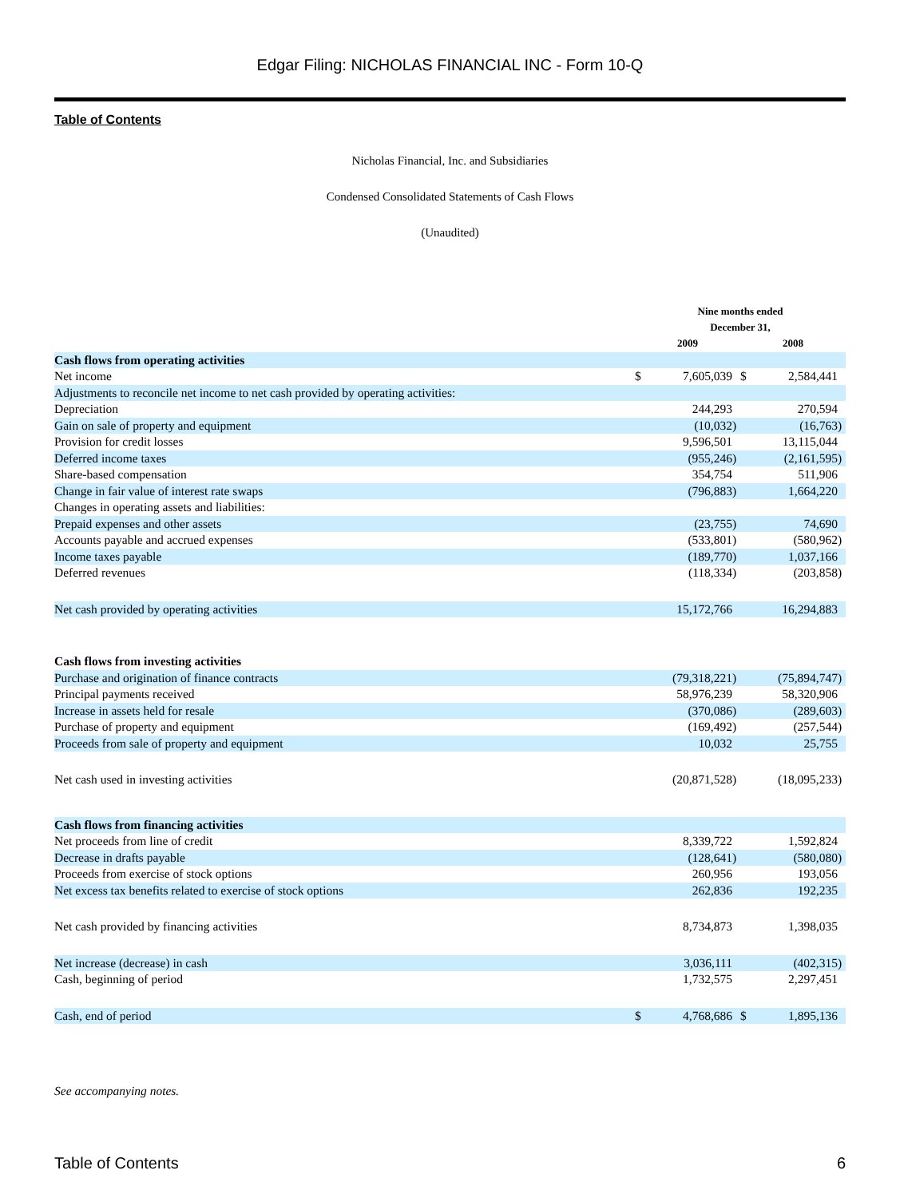Edgar Filing: NICHOLAS FINANCIAL INC - Form 10-Q
Table of Contents
Nicholas Financial, Inc. and Subsidiaries
Condensed Consolidated Statements of Cash Flows
(Unaudited)
| | Nine months ended December 31, | | | | | |
| --- | --- | --- | --- | --- | --- | --- |
| | 2009 | | | 2008 | | |
| Cash flows from operating activities | | | | | | |
| Net income | $ | 7,605,039 | | $ | 2,584,441 | |
| Adjustments to reconcile net income to net cash provided by operating activities: | | | | | | |
| Depreciation | | 244,293 | | | 270,594 | |
| Gain on sale of property and equipment | | (10,032 | ) | | (16,763 | ) |
| Provision for credit losses | | 9,596,501 | | | 13,115,044 | |
| Deferred income taxes | | (955,246 | ) | | (2,161,595 | ) |
| Share-based compensation | | 354,754 | | | 511,906 | |
| Change in fair value of interest rate swaps | | (796,883 | ) | | 1,664,220 | |
| Changes in operating assets and liabilities: | | | | | | |
| Prepaid expenses and other assets | | (23,755 | ) | | 74,690 | |
| Accounts payable and accrued expenses | | (533,801 | ) | | (580,962 | ) |
| Income taxes payable | | (189,770 | ) | | 1,037,166 | |
| Deferred revenues | | (118,334 | ) | | (203,858 | ) |
| Net cash provided by operating activities | | 15,172,766 | | | 16,294,883 | |
| Cash flows from investing activities | | | | | | |
| Purchase and origination of finance contracts | | (79,318,221 | ) | | (75,894,747 | ) |
| Principal payments received | | 58,976,239 | | | 58,320,906 | |
| Increase in assets held for resale | | (370,086 | ) | | (289,603 | ) |
| Purchase of property and equipment | | (169,492 | ) | | (257,544 | ) |
| Proceeds from sale of property and equipment | | 10,032 | | | 25,755 | |
| Net cash used in investing activities | | (20,871,528 | ) | | (18,095,233 | ) |
| Cash flows from financing activities | | | | | | |
| Net proceeds from line of credit | | 8,339,722 | | | 1,592,824 | |
| Decrease in drafts payable | | (128,641 | ) | | (580,080 | ) |
| Proceeds from exercise of stock options | | 260,956 | | | 193,056 | |
| Net excess tax benefits related to exercise of stock options | | 262,836 | | | 192,235 | |
| Net cash provided by financing activities | | 8,734,873 | | | 1,398,035 | |
| Net increase (decrease) in cash | | 3,036,111 | | | (402,315 | ) |
| Cash, beginning of period | | 1,732,575 | | | 2,297,451 | |
| Cash, end of period | $ | 4,768,686 | | $ | 1,895,136 | |
See accompanying notes.
Table of Contents 6